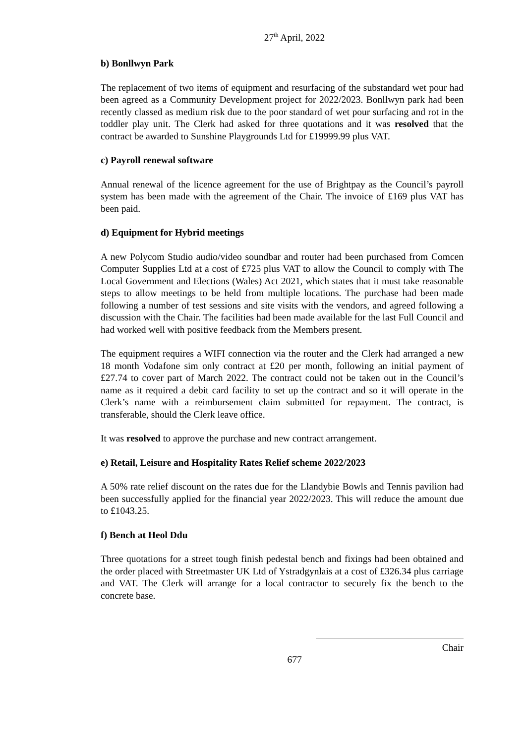27<sup>th</sup> April, 2022
b) Bonllwyn Park
The replacement of two items of equipment and resurfacing of the substandard wet pour had been agreed as a Community Development project for 2022/2023. Bonllwyn park had been recently classed as medium risk due to the poor standard of wet pour surfacing and rot in the toddler play unit. The Clerk had asked for three quotations and it was resolved that the contract be awarded to Sunshine Playgrounds Ltd for £19999.99 plus VAT.
c) Payroll renewal software
Annual renewal of the licence agreement for the use of Brightpay as the Council’s payroll system has been made with the agreement of the Chair. The invoice of £169 plus VAT has been paid.
d) Equipment for Hybrid meetings
A new Polycom Studio audio/video soundbar and router had been purchased from Comcen Computer Supplies Ltd at a cost of £725 plus VAT to allow the Council to comply with The Local Government and Elections (Wales) Act 2021, which states that it must take reasonable steps to allow meetings to be held from multiple locations. The purchase had been made following a number of test sessions and site visits with the vendors, and agreed following a discussion with the Chair. The facilities had been made available for the last Full Council and had worked well with positive feedback from the Members present.
The equipment requires a WIFI connection via the router and the Clerk had arranged a new 18 month Vodafone sim only contract at £20 per month, following an initial payment of £27.74 to cover part of March 2022. The contract could not be taken out in the Council’s name as it required a debit card facility to set up the contract and so it will operate in the Clerk’s name with a reimbursement claim submitted for repayment. The contract, is transferable, should the Clerk leave office.
It was resolved to approve the purchase and new contract arrangement.
e) Retail, Leisure and Hospitality Rates Relief scheme 2022/2023
A 50% rate relief discount on the rates due for the Llandybie Bowls and Tennis pavilion had been successfully applied for the financial year 2022/2023. This will reduce the amount due to £1043.25.
f) Bench at Heol Ddu
Three quotations for a street tough finish pedestal bench and fixings had been obtained and the order placed with Streetmaster UK Ltd of Ystradgynlais at a cost of £326.34 plus carriage and VAT. The Clerk will arrange for a local contractor to securely fix the bench to the concrete base.
Chair
677